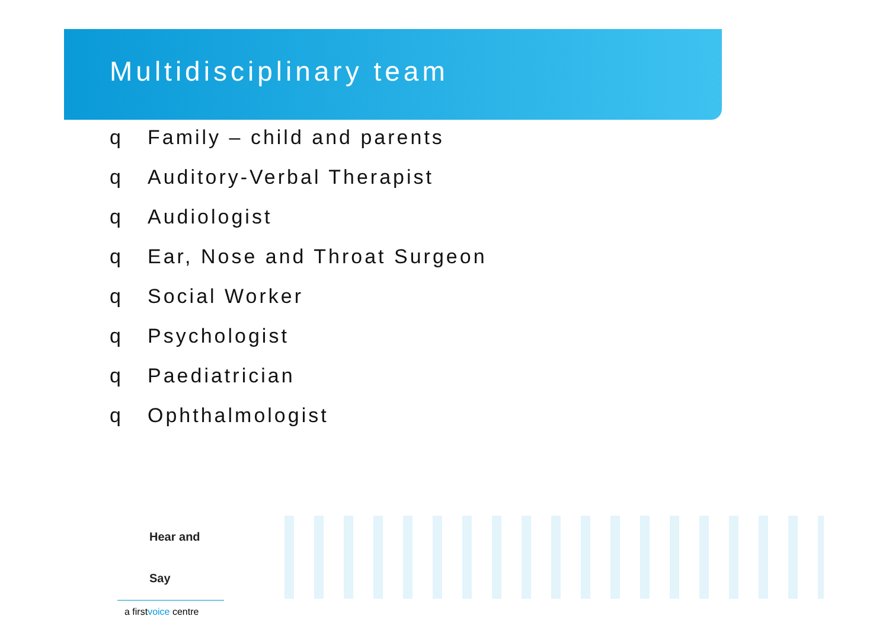Multidisciplinary team
q Family – child and parents
q Auditory-Verbal Therapist
q Audiologist
q Ear, Nose and Throat Surgeon
q Social Worker
q Psychologist
q Paediatrician
q Ophthalmologist
Hear and Say
a firstvoice centre